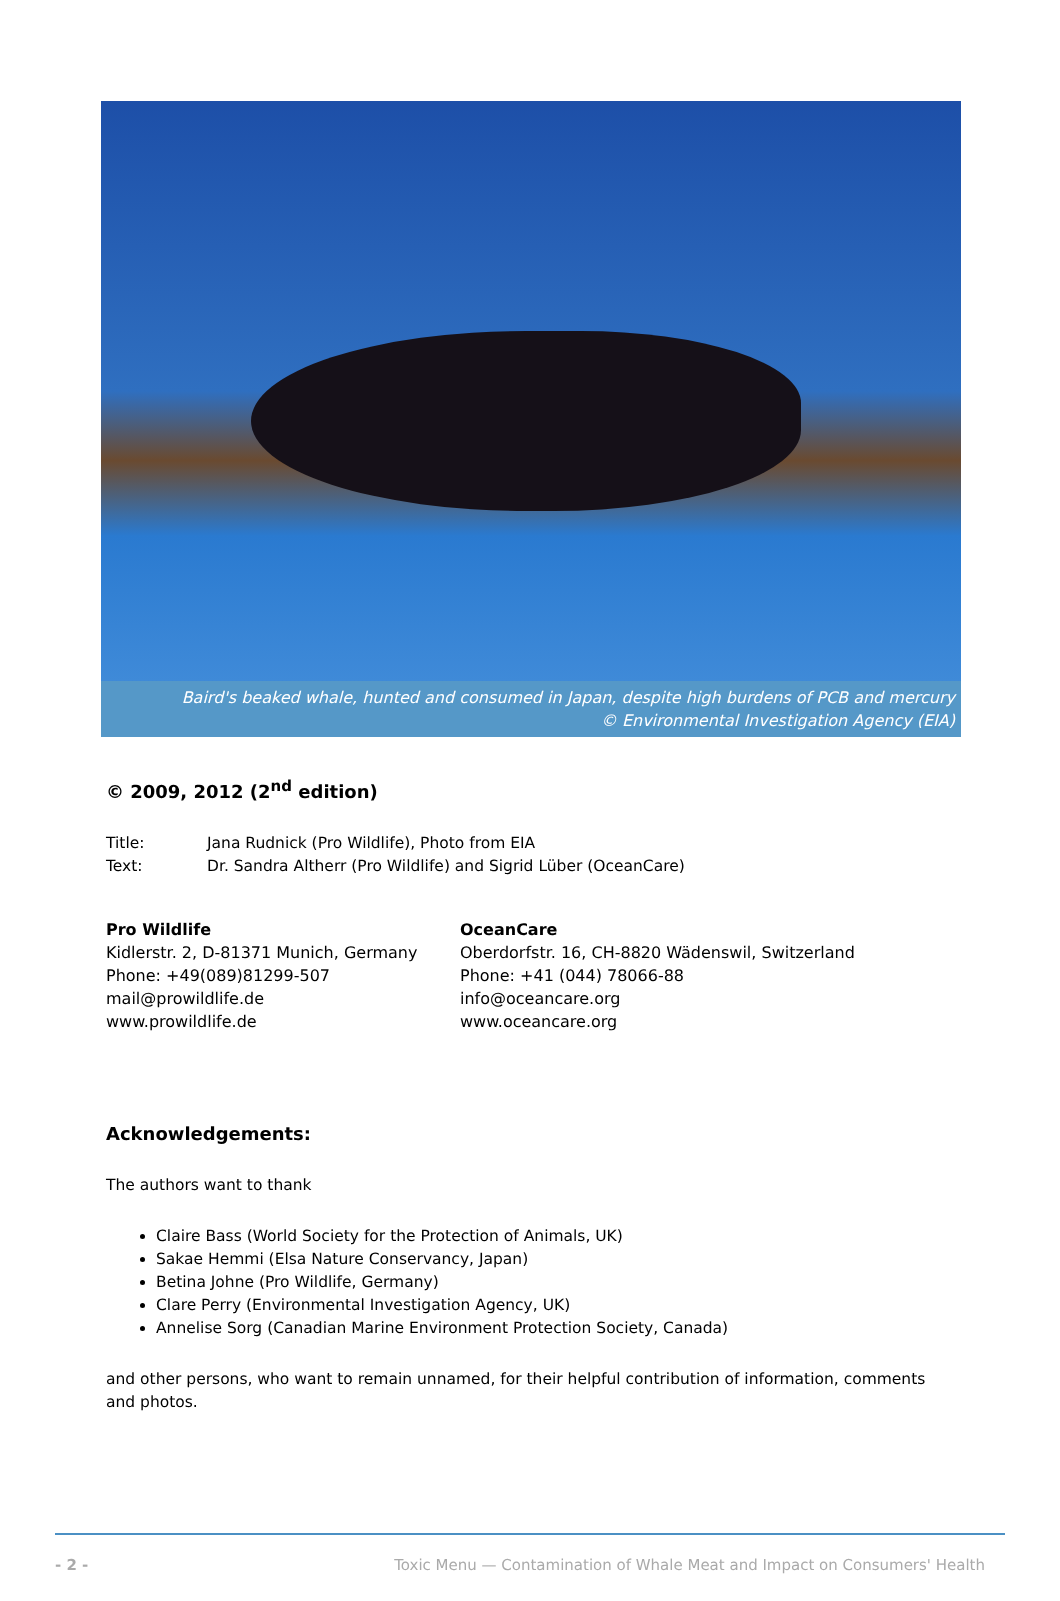Baird's beaked whale, hunted and consumed in Japan, despite high burdens of PCB and mercury
© Environmental Investigation Agency (EIA)
© 2009, 2012 (2<sup>nd</sup> edition)
Title: Jana Rudnick (Pro Wildlife), Photo from EIA
Text: Dr. Sandra Altherr (Pro Wildlife) and Sigrid Lüber (OceanCare)
Pro Wildlife
Kidlerstr. 2, D-81371 Munich, Germany
Phone: +49(089)81299-507
mail@prowildlife.de
www.prowildlife.de
OceanCare
Oberdorfstr. 16, CH-8820 Wädenswil, Switzerland
Phone: +41 (044) 78066-88
info@oceancare.org
www.oceancare.org
Acknowledgements:
The authors want to thank
Claire Bass (World Society for the Protection of Animals, UK)
Sakae Hemmi (Elsa Nature Conservancy, Japan)
Betina Johne (Pro Wildlife, Germany)
Clare Perry (Environmental Investigation Agency, UK)
Annelise Sorg (Canadian Marine Environment Protection Society, Canada)
and other persons, who want to remain unnamed, for their helpful contribution of information, comments and photos.
- 2 - Toxic Menu — Contamination of Whale Meat and Impact on Consumers' Health